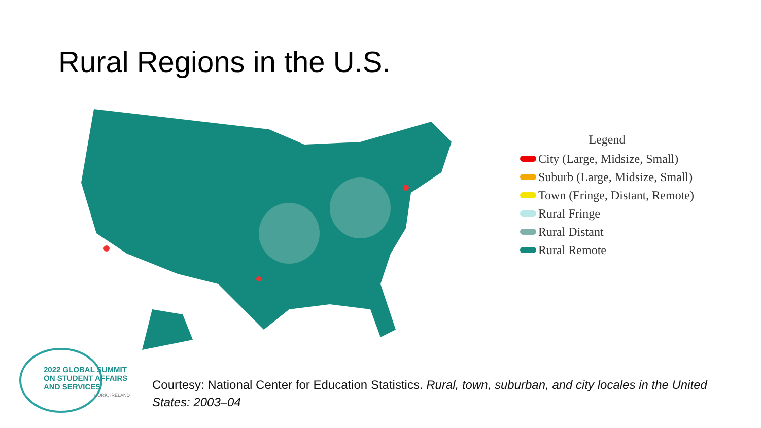Rural Regions in the U.S.
Legend
City (Large, Midsize, Small)
Suburb (Large, Midsize, Small)
Town (Fringe, Distant, Remote)
Rural Fringe
Rural Distant
Rural Remote
2022 GLOBAL SUMMIT
ON STUDENT AFFAIRS
AND SERVICES
CORK, IRELAND
Courtesy: National Center for Education Statistics. Rural, town, suburban, and city locales in the United States: 2003–04